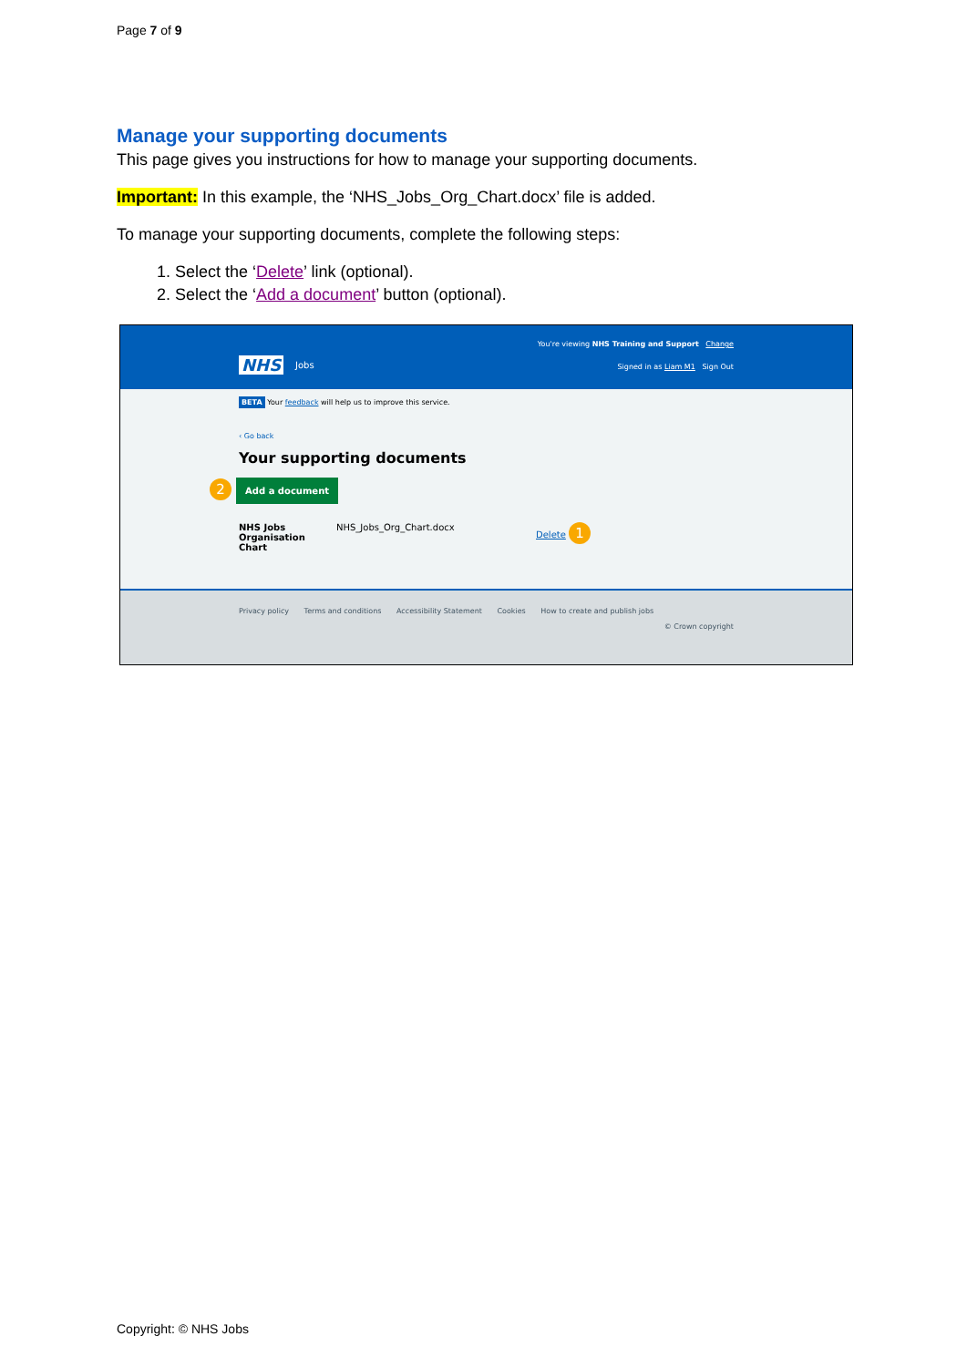Page 7 of 9
Manage your supporting documents
This page gives you instructions for how to manage your supporting documents.
Important: In this example, the ‘NHS_Jobs_Org_Chart.docx’ file is added.
To manage your supporting documents, complete the following steps:
1. Select the ‘Delete’ link (optional).
2. Select the ‘Add a document’ button (optional).
You're viewing NHS Training and Support Change
NHS Jobs
Signed in as Liam M1 Sign Out
BETA Your feedback will help us to improve this service.
‹ Go back
Your supporting documents
2 Add a document
NHS Jobs
Organisation Chart
NHS_Jobs_Org_Chart.docx Delete 1
Privacy policy Terms and conditions Accessibility Statement Cookies How to create and publish jobs
© Crown copyright
Copyright: © NHS Jobs